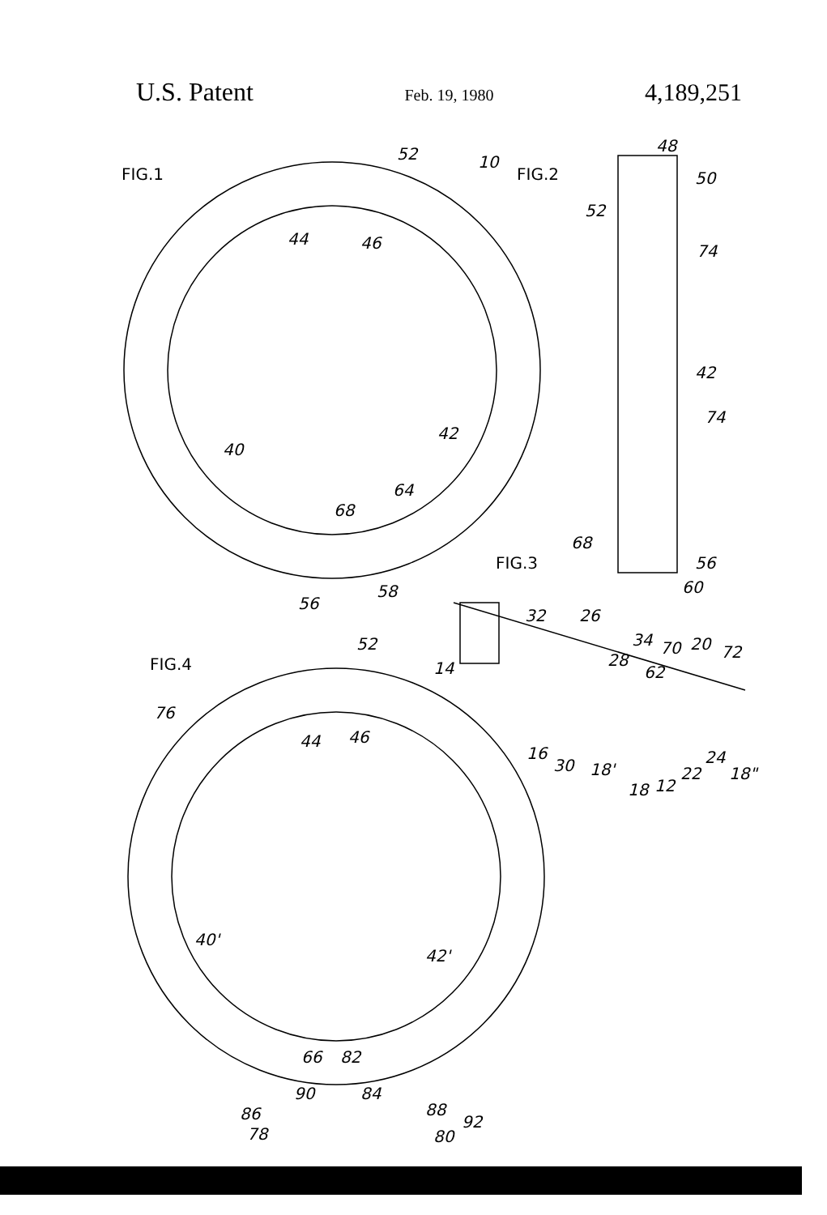U.S. Patent Feb. 19, 1980 4,189,251
FIG.1
FIG.2
FIG.3
FIG.4
52
10
44
46
40
42
64
68
56
58
48
50
52
74
42
74
68
56
60
32
26
34
70
20
72
14
28
62
16
30
18'
18
12
22
24
18"
52
76
44
46
40'
42'
66
82
90
84
86
88
92
78
80